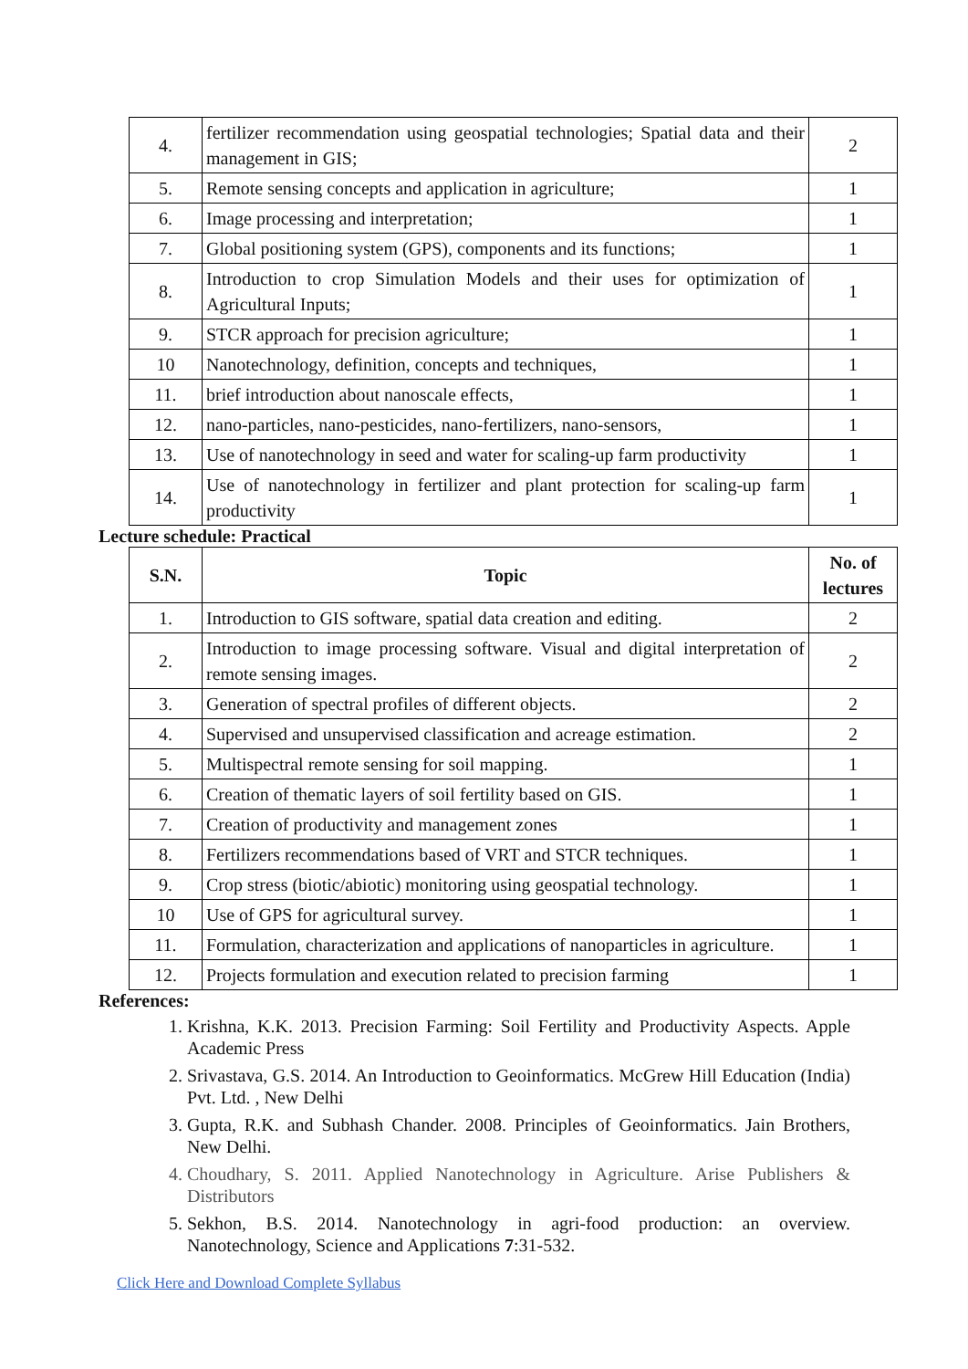| 4. | fertilizer recommendation using geospatial technologies; Spatial data and their management in GIS; | 2 |
| 5. | Remote sensing concepts and application in agriculture; | 1 |
| 6. | Image processing and interpretation; | 1 |
| 7. | Global positioning system (GPS), components and its functions; | 1 |
| 8. | Introduction to crop Simulation Models and their uses for optimization of Agricultural Inputs; | 1 |
| 9. | STCR approach for precision agriculture; | 1 |
| 10 | Nanotechnology, definition, concepts and techniques, | 1 |
| 11. | brief introduction about nanoscale effects, | 1 |
| 12. | nano-particles, nano-pesticides, nano-fertilizers, nano-sensors, | 1 |
| 13. | Use of nanotechnology in seed and water for scaling-up farm productivity | 1 |
| 14. | Use of nanotechnology in fertilizer and plant protection for scaling-up farm productivity | 1 |
Lecture schedule: Practical
| S.N. | Topic | No. of lectures |
| --- | --- | --- |
| 1. | Introduction to GIS software, spatial data creation and editing. | 2 |
| 2. | Introduction to image processing software. Visual and digital interpretation of remote sensing images. | 2 |
| 3. | Generation of spectral profiles of different objects. | 2 |
| 4. | Supervised and unsupervised classification and acreage estimation. | 2 |
| 5. | Multispectral remote sensing for soil mapping. | 1 |
| 6. | Creation of thematic layers of soil fertility based on GIS. | 1 |
| 7. | Creation of productivity and management zones | 1 |
| 8. | Fertilizers recommendations based of VRT and STCR techniques. | 1 |
| 9. | Crop stress (biotic/abiotic) monitoring using geospatial technology. | 1 |
| 10 | Use of GPS for agricultural survey. | 1 |
| 11. | Formulation, characterization and applications of nanoparticles in agriculture. | 1 |
| 12. | Projects formulation and execution related to precision farming | 1 |
References:
1. Krishna, K.K. 2013. Precision Farming: Soil Fertility and Productivity Aspects. Apple Academic Press
2. Srivastava, G.S. 2014. An Introduction to Geoinformatics. McGrew Hill Education (India) Pvt. Ltd. , New Delhi
3. Gupta, R.K. and Subhash Chander. 2008. Principles of Geoinformatics. Jain Brothers, New Delhi.
4. Choudhary, S. 2011. Applied Nanotechnology in Agriculture. Arise Publishers & Distributors
5. Sekhon, B.S. 2014. Nanotechnology in agri-food production: an overview. Nanotechnology, Science and Applications 7:31-532.
Click Here and Download Complete Syllabus